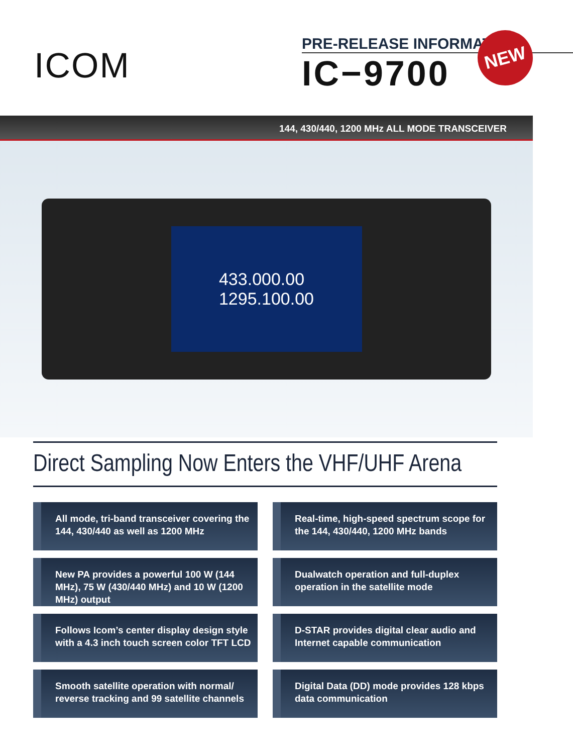ICOM
PRE-RELEASE INFORMATION
IC−9700
NEW
144, 430/440, 1200 MHz ALL MODE TRANSCEIVER
433.000.00
1295.100.00
Direct Sampling Now Enters the VHF/UHF Arena
All mode, tri-band transceiver covering the 144, 430/440 as well as 1200 MHz
Real-time, high-speed spectrum scope for the 144, 430/440, 1200 MHz bands
New PA provides a powerful 100 W (144 MHz), 75 W (430/440 MHz) and 10 W (1200 MHz) output
Dualwatch operation and full-duplex operation in the satellite mode
Follows Icom’s center display design style with a 4.3 inch touch screen color TFT LCD
D-STAR provides digital clear audio and Internet capable communication
Smooth satellite operation with normal/ reverse tracking and 99 satellite channels
Digital Data (DD) mode provides 128 kbps data communication